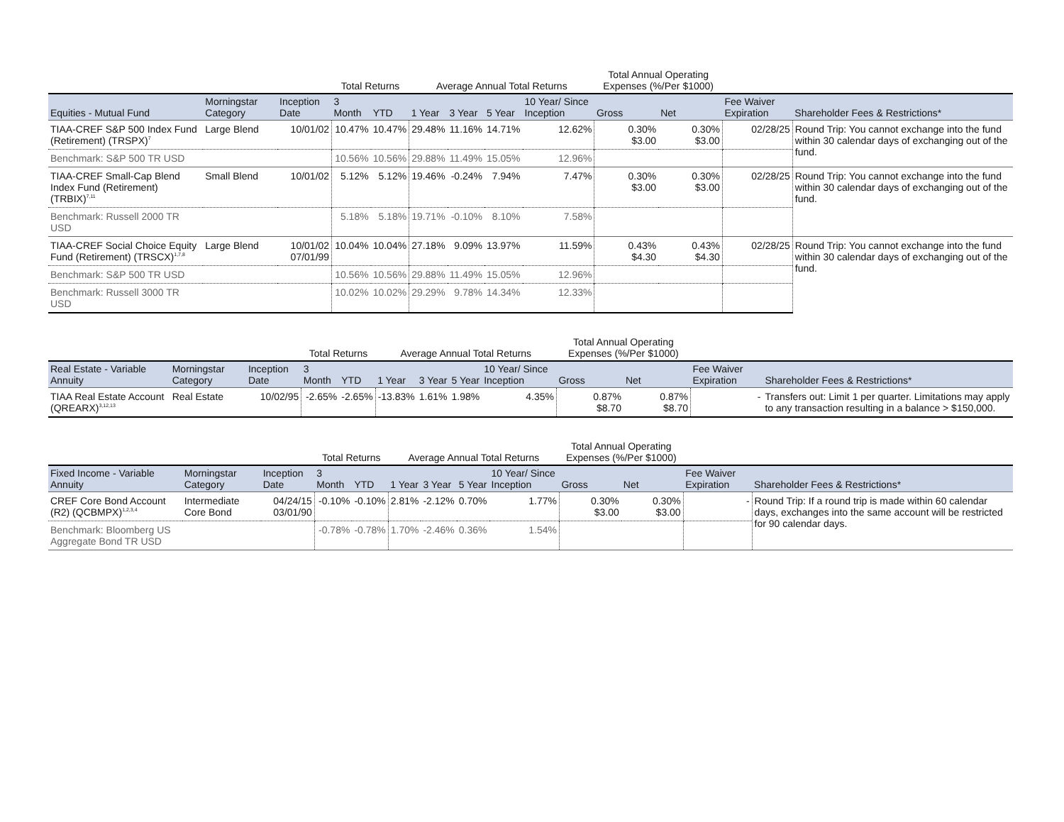| | | | Total Returns | | Average Annual Total Returns | | | | Total Annual Operating Expenses (%/Per $1000) | | | |
| --- | --- | --- | --- | --- | --- | --- | --- | --- | --- | --- | --- | --- |
| Equities - Mutual Fund | Morningstar Category | Inception Date | 3 Month | YTD | 1 Year | 3 Year | 5 Year | 10 Year/ Since Inception | Gross | Net | Fee Waiver Expiration | Shareholder Fees & Restrictions* |
| TIAA-CREF S&P 500 Index Fund (Retirement) (TRSPX)<sup>7</sup> | Large Blend | 10/01/02 | 10.47% | 10.47% | 29.48% | 11.16% | 14.71% | 12.62% | 0.30% $3.00 | 0.30% $3.00 | 02/28/25 | Round Trip: You cannot exchange into the fund within 30 calendar days of exchanging out of the fund. |
| Benchmark: S&P 500 TR USD | | | 10.56% | 10.56% | 29.88% | 11.49% | 15.05% | 12.96% | | | | |
| TIAA-CREF Small-Cap Blend Index Fund (Retirement) (TRBIX)<sup>7,11</sup> | Small Blend | 10/01/02 | 5.12% | 5.12% | 19.46% | -0.24% | 7.94% | 7.47% | 0.30% $3.00 | 0.30% $3.00 | 02/28/25 | Round Trip: You cannot exchange into the fund within 30 calendar days of exchanging out of the fund. |
| Benchmark: Russell 2000 TR USD | | | 5.18% | 5.18% | 19.71% | -0.10% | 8.10% | 7.58% | | | | |
| TIAA-CREF Social Choice Equity Fund (Retirement) (TRSCX)<sup>1,7,8</sup> | Large Blend | 10/01/02 07/01/99 | 10.04% | 10.04% | 27.18% | 9.09% | 13.97% | 11.59% | 0.43% $4.30 | 0.43% $4.30 | 02/28/25 | Round Trip: You cannot exchange into the fund within 30 calendar days of exchanging out of the fund. |
| Benchmark: S&P 500 TR USD | | | 10.56% | 10.56% | 29.88% | 11.49% | 15.05% | 12.96% | | | | |
| Benchmark: Russell 3000 TR USD | | | 10.02% | 10.02% | 29.29% | 9.78% | 14.34% | 12.33% | | | | |
| | | | Total Returns | | Average Annual Total Returns | | | | Total Annual Operating Expenses (%/Per $1000) | | | |
| --- | --- | --- | --- | --- | --- | --- | --- | --- | --- | --- | --- | --- |
| Real Estate - Variable Annuity | Morningstar Category | Inception Date | 3 Month | YTD | 1 Year | 3 Year | 5 Year | 10 Year/ Since Inception | Gross | Net | Fee Waiver Expiration | Shareholder Fees & Restrictions* |
| TIAA Real Estate Account (QREARX)<sup>3,12,13</sup> | Real Estate | 10/02/95 | -2.65% | -2.65% | -13.83% | 1.61% | 1.98% | 4.35% | 0.87% $8.70 | 0.87% $8.70 | - | Transfers out: Limit 1 per quarter. Limitations may apply to any transaction resulting in a balance > $150,000. |
| | | | Total Returns | | Average Annual Total Returns | | | | Total Annual Operating Expenses (%/Per $1000) | | | |
| --- | --- | --- | --- | --- | --- | --- | --- | --- | --- | --- | --- | --- |
| Fixed Income - Variable Annuity | Morningstar Category | Inception Date | 3 Month | YTD | 1 Year | 3 Year | 5 Year | 10 Year/ Since Inception | Gross | Net | Fee Waiver Expiration | Shareholder Fees & Restrictions* |
| CREF Core Bond Account (R2) (QCBMPX)<sup>1,2,3,4</sup> | Intermediate Core Bond | 04/24/15 03/01/90 | -0.10% | -0.10% | 2.81% | -2.12% | 0.70% | 1.77% | 0.30% $3.00 | 0.30% $3.00 | - | Round Trip: If a round trip is made within 60 calendar days, exchanges into the same account will be restricted for 90 calendar days. |
| Benchmark: Bloomberg US Aggregate Bond TR USD | | | -0.78% | -0.78% | 1.70% | -2.46% | 0.36% | 1.54% | | | | |